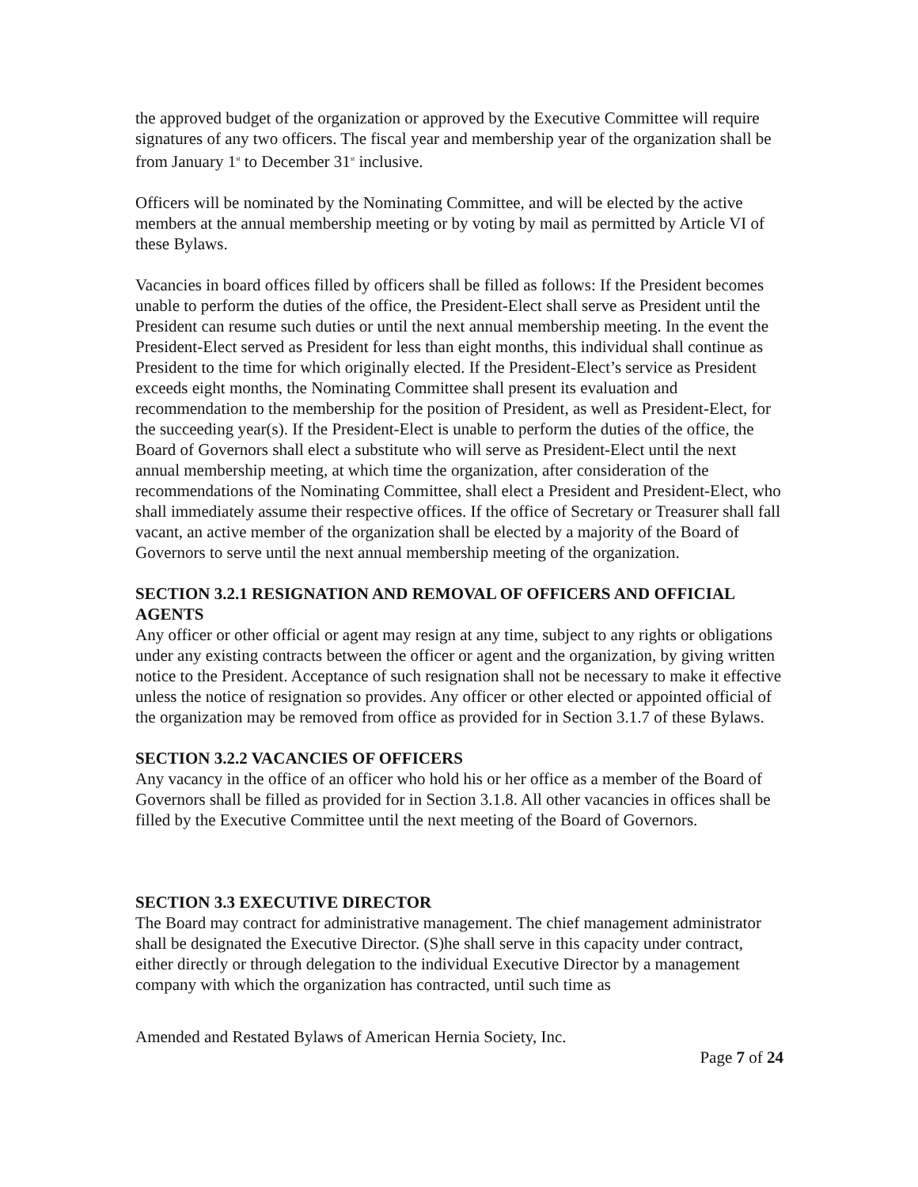the approved budget of the organization or approved by the Executive Committee will require signatures of any two officers. The fiscal year and membership year of the organization shall be from January 1<sup>st</sup> to December 31<sup>st</sup> inclusive.
Officers will be nominated by the Nominating Committee, and will be elected by the active members at the annual membership meeting or by voting by mail as permitted by Article VI of these Bylaws.
Vacancies in board offices filled by officers shall be filled as follows: If the President becomes unable to perform the duties of the office, the President-Elect shall serve as President until the President can resume such duties or until the next annual membership meeting. In the event the President-Elect served as President for less than eight months, this individual shall continue as President to the time for which originally elected. If the President-Elect’s service as President exceeds eight months, the Nominating Committee shall present its evaluation and recommendation to the membership for the position of President, as well as President-Elect, for the succeeding year(s). If the President-Elect is unable to perform the duties of the office, the Board of Governors shall elect a substitute who will serve as President-Elect until the next annual membership meeting, at which time the organization, after consideration of the recommendations of the Nominating Committee, shall elect a President and President-Elect, who shall immediately assume their respective offices. If the office of Secretary or Treasurer shall fall vacant, an active member of the organization shall be elected by a majority of the Board of Governors to serve until the next annual membership meeting of the organization.
SECTION 3.2.1 RESIGNATION AND REMOVAL OF OFFICERS AND OFFICIAL AGENTS
Any officer or other official or agent may resign at any time, subject to any rights or obligations under any existing contracts between the officer or agent and the organization, by giving written notice to the President. Acceptance of such resignation shall not be necessary to make it effective unless the notice of resignation so provides. Any officer or other elected or appointed official of the organization may be removed from office as provided for in Section 3.1.7 of these Bylaws.
SECTION 3.2.2 VACANCIES OF OFFICERS
Any vacancy in the office of an officer who hold his or her office as a member of the Board of Governors shall be filled as provided for in Section 3.1.8. All other vacancies in offices shall be filled by the Executive Committee until the next meeting of the Board of Governors.
SECTION 3.3 EXECUTIVE DIRECTOR
The Board may contract for administrative management. The chief management administrator shall be designated the Executive Director. (S)he shall serve in this capacity under contract, either directly or through delegation to the individual Executive Director by a management company with which the organization has contracted, until such time as
Amended and Restated Bylaws of American Hernia Society, Inc.
Page 7 of 24